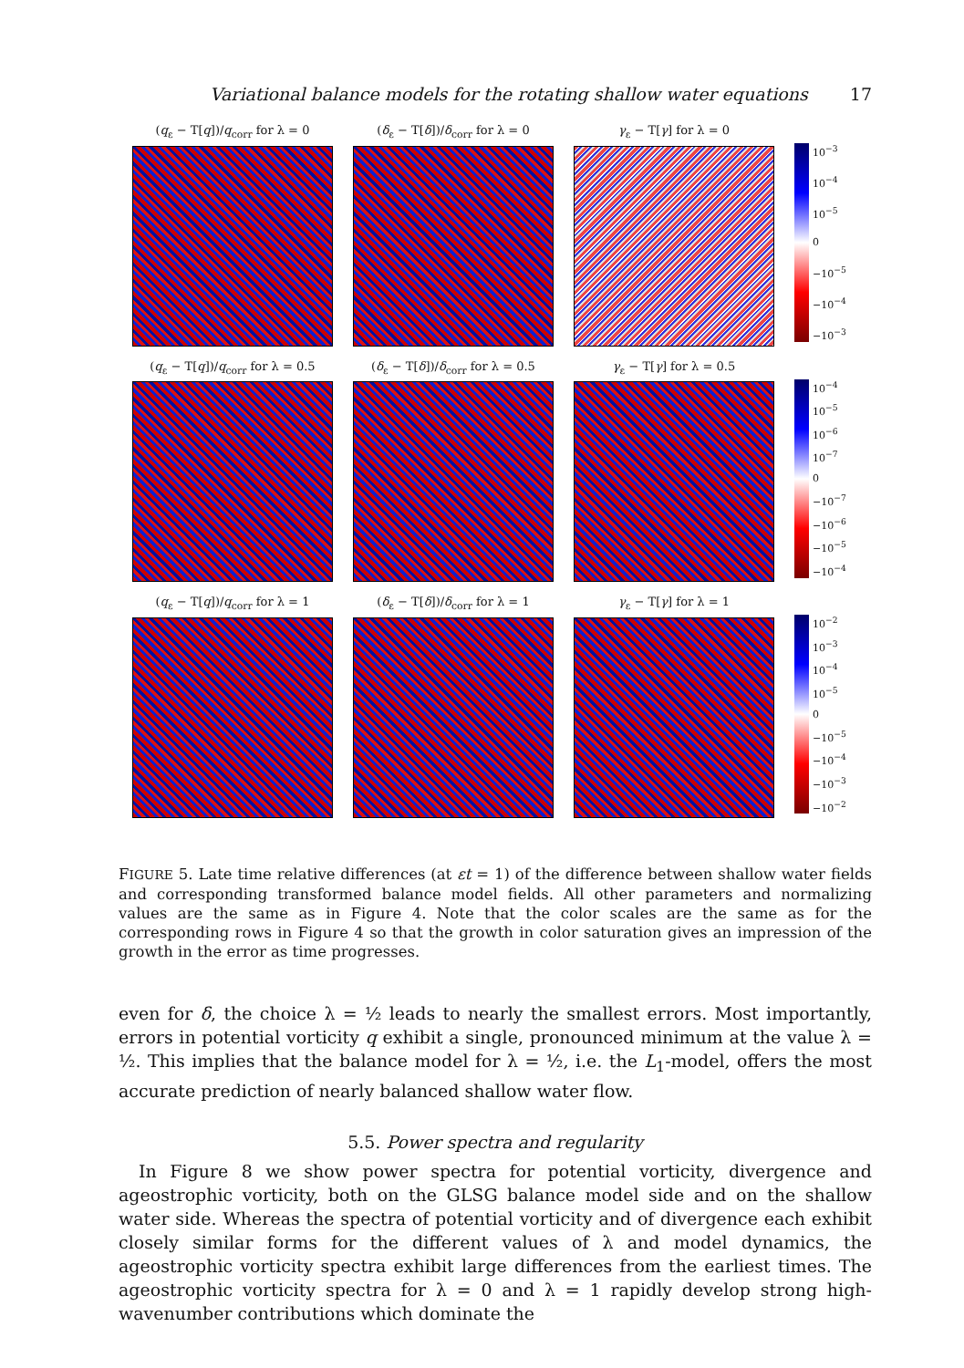Variational balance models for the rotating shallow water equations 17
(q<sub>ε</sub> − T[q])/q<sub>corr</sub> for λ = 0 (δ<sub>ε</sub> − T[δ])/δ<sub>corr</sub> for λ = 0 γ<sub>ε</sub> − T[γ] for λ = 0
10<sup>−3</sup>
10<sup>−4</sup>
10<sup>−5</sup>
0
−10<sup>−5</sup>
−10<sup>−4</sup>
−10<sup>−3</sup>
(q<sub>ε</sub> − T[q])/q<sub>corr</sub> for λ = 0.5
(δ<sub>ε</sub> − T[δ])/δ<sub>corr</sub> for λ = 0.5
γ<sub>ε</sub> − T[γ] for λ = 0.5
10<sup>−4</sup>
10<sup>−5</sup>
10<sup>−6</sup>
10<sup>−7</sup>
0
−10<sup>−7</sup>
−10<sup>−6</sup>
−10<sup>−5</sup>
−10<sup>−4</sup>
(q<sub>ε</sub> − T[q])/q<sub>corr</sub> for λ = 1 (δ<sub>ε</sub> − T[δ])/δ<sub>corr</sub> for λ = 1 γ<sub>ε</sub> − T[γ] for λ = 1
10<sup>−2</sup>
10<sup>−3</sup>
10<sup>−4</sup>
10<sup>−5</sup>
0
−10<sup>−5</sup>
−10<sup>−4</sup>
−10<sup>−3</sup>
−10<sup>−2</sup>
FIGURE 5. Late time relative differences (at εt = 1) of the difference between shallow water fields and corresponding transformed balance model fields. All other parameters and normalizing values are the same as in Figure 4. Note that the color scales are the same as for the corresponding rows in Figure 4 so that the growth in color saturation gives an impression of the growth in the error as time progresses.
even for δ, the choice λ = ½ leads to nearly the smallest errors. Most importantly, errors in potential vorticity q exhibit a single, pronounced minimum at the value λ = ½. This implies that the balance model for λ = ½, i.e. the L<sub>1</sub>-model, offers the most accurate prediction of nearly balanced shallow water flow.
5.5. Power spectra and regularity
In Figure 8 we show power spectra for potential vorticity, divergence and ageostrophic vorticity, both on the GLSG balance model side and on the shallow water side. Whereas the spectra of potential vorticity and of divergence each exhibit closely similar forms for the different values of λ and model dynamics, the ageostrophic vorticity spectra exhibit large differences from the earliest times. The ageostrophic vorticity spectra for λ = 0 and λ = 1 rapidly develop strong high-wavenumber contributions which dominate the